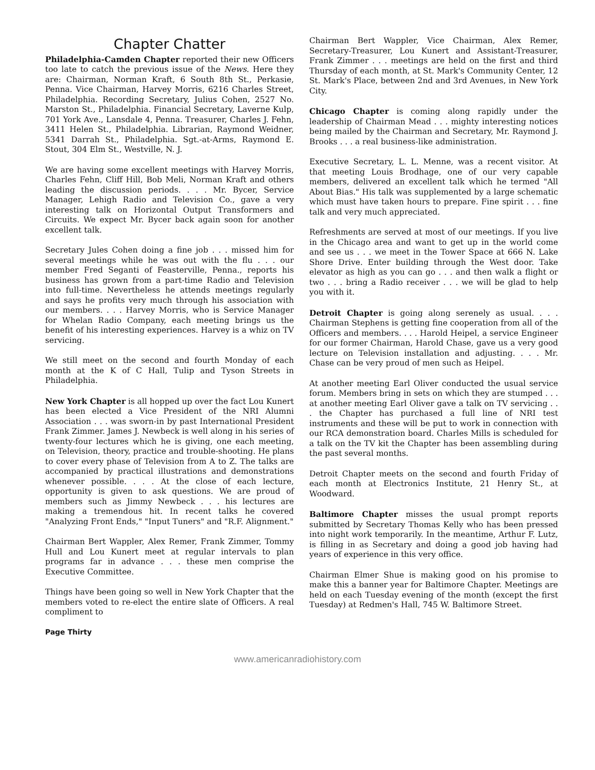Chapter Chatter
Philadelphia-Camden Chapter reported their new Officers too late to catch the previous issue of the News. Here they are: Chairman, Norman Kraft, 6 South 8th St., Perkasie, Penna. Vice Chairman, Harvey Morris, 6216 Charles Street, Philadelphia. Recording Secretary, Julius Cohen, 2527 No. Marston St., Philadelphia. Financial Secretary, Laverne Kulp, 701 York Ave., Lansdale 4, Penna. Treasurer, Charles J. Fehn, 3411 Helen St., Philadelphia. Librarian, Raymond Weidner, 5341 Darrah St., Philadelphia. Sgt.-at-Arms, Raymond E. Stout, 304 Elm St., Westville, N. J.
We are having some excellent meetings with Harvey Morris, Charles Fehn, Cliff Hill, Bob Meli, Norman Kraft and others leading the discussion periods. . . . Mr. Bycer, Service Manager, Lehigh Radio and Television Co., gave a very interesting talk on Horizontal Output Transformers and Circuits. We expect Mr. Bycer back again soon for another excellent talk.
Secretary Jules Cohen doing a fine job . . . missed him for several meetings while he was out with the flu . . . our member Fred Seganti of Feasterville, Penna., reports his business has grown from a part-time Radio and Television into full-time. Nevertheless he attends meetings regularly and says he profits very much through his association with our members. . . . Harvey Morris, who is Service Manager for Whelan Radio Company, each meeting brings us the benefit of his interesting experiences. Harvey is a whiz on TV servicing.
We still meet on the second and fourth Monday of each month at the K of C Hall, Tulip and Tyson Streets in Philadelphia.
New York Chapter is all hopped up over the fact Lou Kunert has been elected a Vice President of the NRI Alumni Association . . . was sworn-in by past International President Frank Zimmer. James J. Newbeck is well along in his series of twenty-four lectures which he is giving, one each meeting, on Television, theory, practice and trouble-shooting. He plans to cover every phase of Television from A to Z. The talks are accompanied by practical illustrations and demonstrations whenever possible. . . . At the close of each lecture, opportunity is given to ask questions. We are proud of members such as Jimmy Newbeck . . . his lectures are making a tremendous hit. In recent talks he covered "Analyzing Front Ends," "Input Tuners" and "R.F. Alignment."
Chairman Bert Wappler, Alex Remer, Frank Zimmer, Tommy Hull and Lou Kunert meet at regular intervals to plan programs far in advance . . . these men comprise the Executive Committee.
Things have been going so well in New York Chapter that the members voted to re-elect the entire slate of Officers. A real compliment to
Chairman Bert Wappler, Vice Chairman, Alex Remer, Secretary-Treasurer, Lou Kunert and Assistant-Treasurer, Frank Zimmer . . . meetings are held on the first and third Thursday of each month, at St. Mark's Community Center, 12 St. Mark's Place, between 2nd and 3rd Avenues, in New York City.
Chicago Chapter is coming along rapidly under the leadership of Chairman Mead . . . mighty interesting notices being mailed by the Chairman and Secretary, Mr. Raymond J. Brooks . . . a real business-like administration.
Executive Secretary, L. L. Menne, was a recent visitor. At that meeting Louis Brodhage, one of our very capable members, delivered an excellent talk which he termed "All About Bias." His talk was supplemented by a large schematic which must have taken hours to prepare. Fine spirit . . . fine talk and very much appreciated.
Refreshments are served at most of our meetings. If you live in the Chicago area and want to get up in the world come and see us . . . we meet in the Tower Space at 666 N. Lake Shore Drive. Enter building through the West door. Take elevator as high as you can go . . . and then walk a flight or two . . . bring a Radio receiver . . . we will be glad to help you with it.
Detroit Chapter is going along serenely as usual. . . . Chairman Stephens is getting fine cooperation from all of the Officers and members. . . . Harold Heipel, a service Engineer for our former Chairman, Harold Chase, gave us a very good lecture on Television installation and adjusting. . . . Mr. Chase can be very proud of men such as Heipel.
At another meeting Earl Oliver conducted the usual service forum. Members bring in sets on which they are stumped . . . at another meeting Earl Oliver gave a talk on TV servicing . . . the Chapter has purchased a full line of NRI test instruments and these will be put to work in connection with our RCA demonstration board. Charles Mills is scheduled for a talk on the TV kit the Chapter has been assembling during the past several months.
Detroit Chapter meets on the second and fourth Friday of each month at Electronics Institute, 21 Henry St., at Woodward.
Baltimore Chapter misses the usual prompt reports submitted by Secretary Thomas Kelly who has been pressed into night work temporarily. In the meantime, Arthur F. Lutz, is filling in as Secretary and doing a good job having had years of experience in this very office.
Chairman Elmer Shue is making good on his promise to make this a banner year for Baltimore Chapter. Meetings are held on each Tuesday evening of the month (except the first Tuesday) at Redmen's Hall, 745 W. Baltimore Street.
Page Thirty
www.americanradiohistory.com